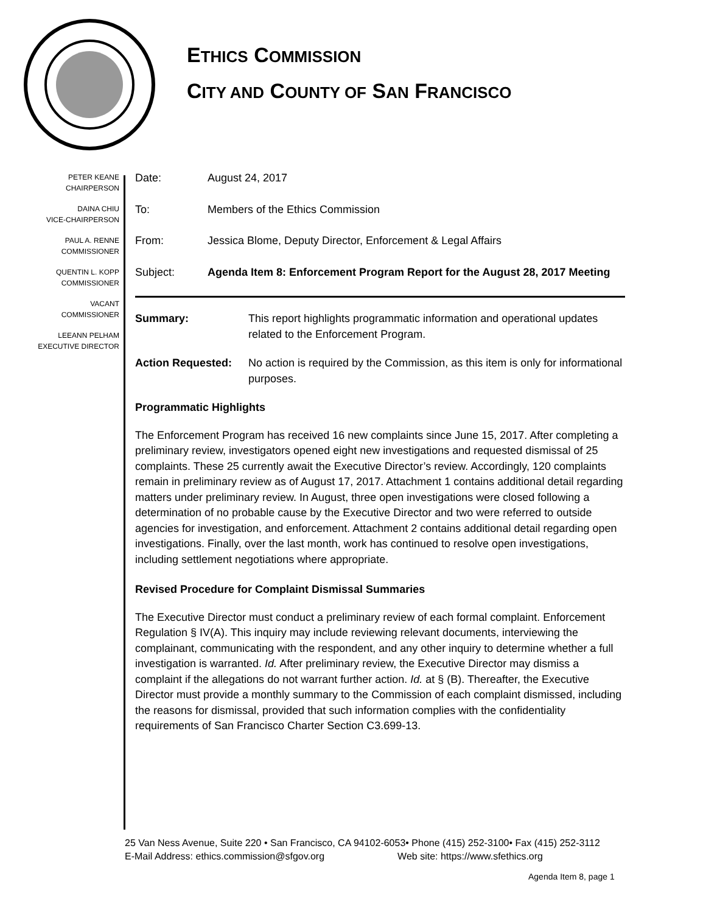ETHICS COMMISSION
CITY AND COUNTY OF SAN FRANCISCO
PETER KEANE
CHAIRPERSON
DAINA CHIU
VICE-CHAIRPERSON
PAUL A. RENNE
COMMISSIONER
QUENTIN L. KOPP
COMMISSIONER
VACANT
COMMISSIONER
LEEANN PELHAM
EXECUTIVE DIRECTOR
Date: August 24, 2017
To: Members of the Ethics Commission
From: Jessica Blome, Deputy Director, Enforcement & Legal Affairs
Subject: Agenda Item 8: Enforcement Program Report for the August 28, 2017 Meeting
Summary: This report highlights programmatic information and operational updates related to the Enforcement Program.
Action Requested: No action is required by the Commission, as this item is only for informational purposes.
Programmatic Highlights
The Enforcement Program has received 16 new complaints since June 15, 2017. After completing a preliminary review, investigators opened eight new investigations and requested dismissal of 25 complaints. These 25 currently await the Executive Director’s review. Accordingly, 120 complaints remain in preliminary review as of August 17, 2017. Attachment 1 contains additional detail regarding matters under preliminary review. In August, three open investigations were closed following a determination of no probable cause by the Executive Director and two were referred to outside agencies for investigation, and enforcement. Attachment 2 contains additional detail regarding open investigations. Finally, over the last month, work has continued to resolve open investigations, including settlement negotiations where appropriate.
Revised Procedure for Complaint Dismissal Summaries
The Executive Director must conduct a preliminary review of each formal complaint. Enforcement Regulation § IV(A). This inquiry may include reviewing relevant documents, interviewing the complainant, communicating with the respondent, and any other inquiry to determine whether a full investigation is warranted. Id. After preliminary review, the Executive Director may dismiss a complaint if the allegations do not warrant further action. Id. at § (B). Thereafter, the Executive Director must provide a monthly summary to the Commission of each complaint dismissed, including the reasons for dismissal, provided that such information complies with the confidentiality requirements of San Francisco Charter Section C3.699-13.
25 Van Ness Avenue, Suite 220 • San Francisco, CA 94102-6053• Phone (415) 252-3100• Fax (415) 252-3112
E-Mail Address: ethics.commission@sfgov.org Web site: https://www.sfethics.org
Agenda Item 8, page 1